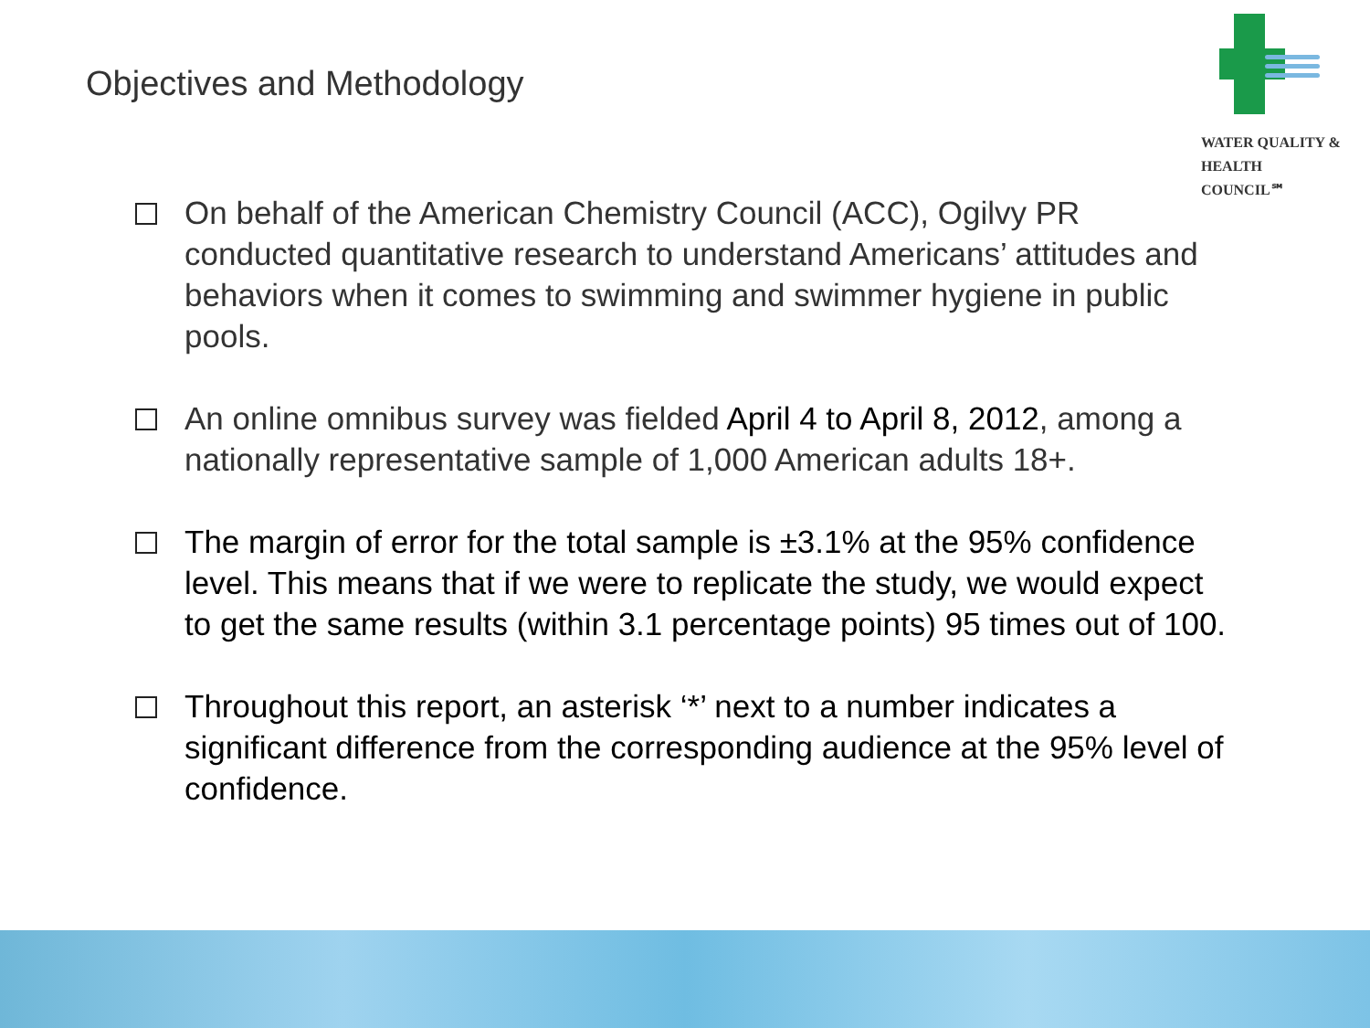Objectives and Methodology
WATER QUALITY &
HEALTH COUNCIL℠
On behalf of the American Chemistry Council (ACC), Ogilvy PR conducted quantitative research to understand Americans’ attitudes and behaviors when it comes to swimming and swimmer hygiene in public pools.
An online omnibus survey was fielded April 4 to April 8, 2012, among a nationally representative sample of 1,000 American adults 18+.
The margin of error for the total sample is ±3.1% at the 95% confidence level. This means that if we were to replicate the study, we would expect to get the same results (within 3.1 percentage points) 95 times out of 100.
Throughout this report, an asterisk ‘*’ next to a number indicates a significant difference from the corresponding audience at the 95% level of confidence.